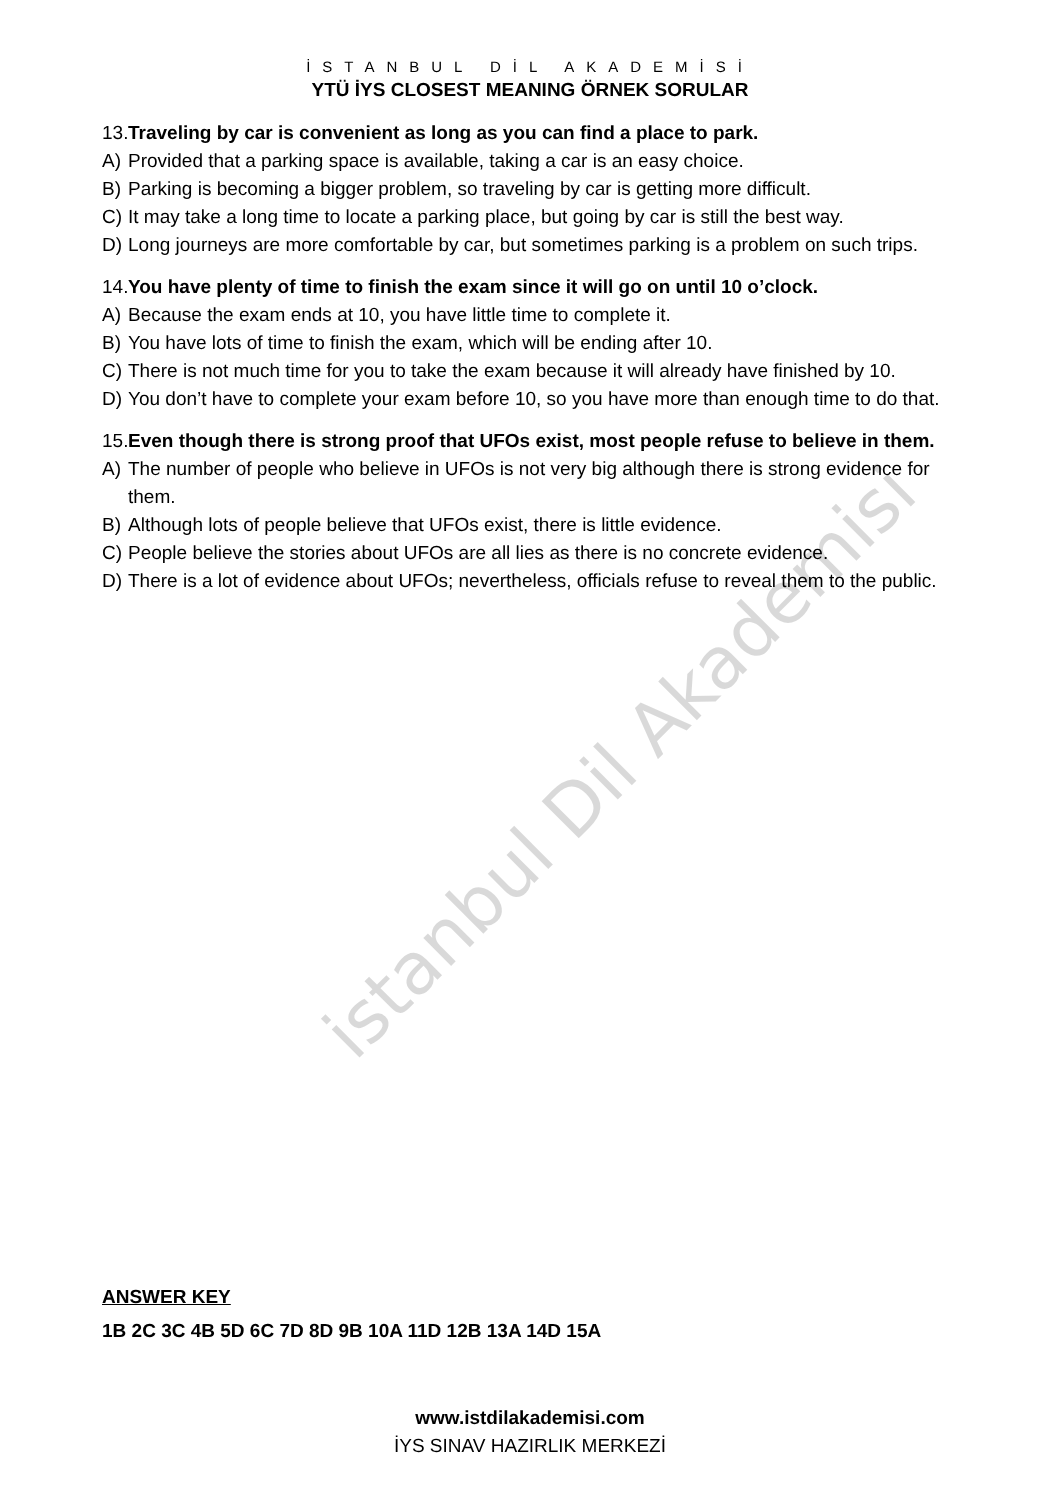İSTANBUL DİL AKADEMİSİ
YTÜ İYS CLOSEST MEANING ÖRNEK SORULAR
13. Traveling by car is convenient as long as you can find a place to park.
A) Provided that a parking space is available, taking a car is an easy choice.
B) Parking is becoming a bigger problem, so traveling by car is getting more difficult.
C) It may take a long time to locate a parking place, but going by car is still the best way.
D) Long journeys are more comfortable by car, but sometimes parking is a problem on such trips.
14. You have plenty of time to finish the exam since it will go on until 10 o’clock.
A) Because the exam ends at 10, you have little time to complete it.
B) You have lots of time to finish the exam, which will be ending after 10.
C) There is not much time for you to take the exam because it will already have finished by 10.
D) You don’t have to complete your exam before 10, so you have more than enough time to do that.
15. Even though there is strong proof that UFOs exist, most people refuse to believe in them.
A) The number of people who believe in UFOs is not very big although there is strong evidence for them.
B) Although lots of people believe that UFOs exist, there is little evidence.
C) People believe the stories about UFOs are all lies as there is no concrete evidence.
D) There is a lot of evidence about UFOs; nevertheless, officials refuse to reveal them to the public.
istanbul Dil Akademisi
ANSWER KEY
1B 2C 3C 4B 5D 6C 7D 8D 9B 10A 11D 12B 13A 14D 15A
www.istdilakademisi.com
İYS SINAV HAZIRLIK MERKEZİ